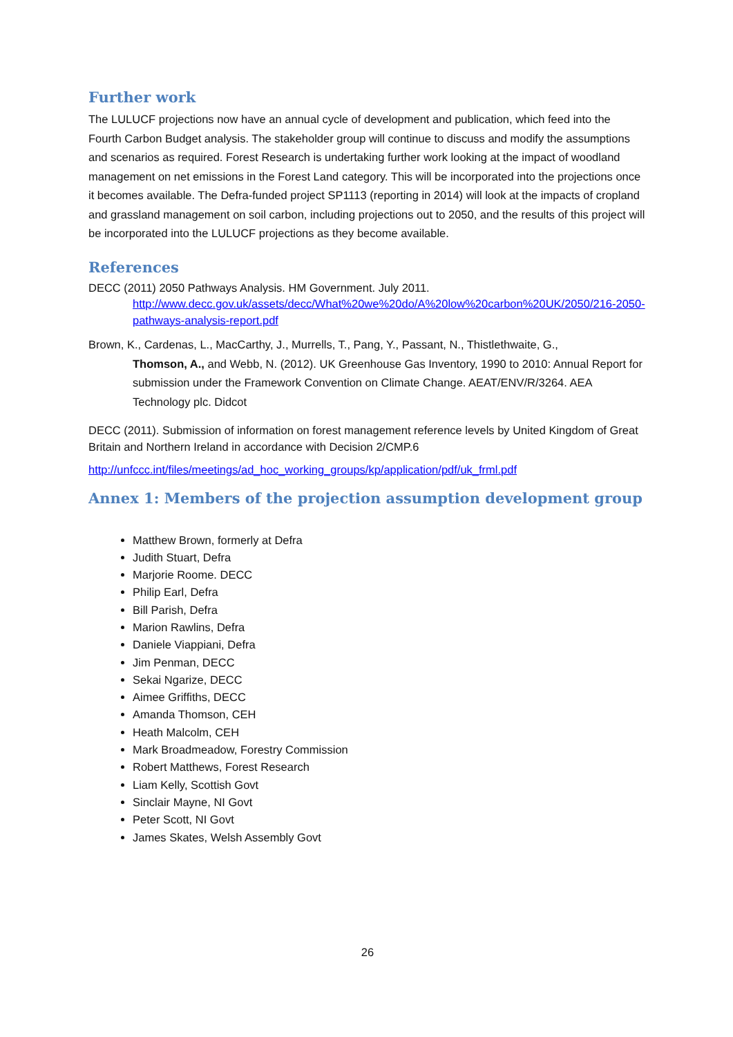Further work
The LULUCF projections now have an annual cycle of development and publication, which feed into the Fourth Carbon Budget analysis. The stakeholder group will continue to discuss and modify the assumptions and scenarios as required. Forest Research is undertaking further work looking at the impact of woodland management on net emissions in the Forest Land category. This will be incorporated into the projections once it becomes available. The Defra-funded project SP1113 (reporting in 2014) will look at the impacts of cropland and grassland management on soil carbon, including projections out to 2050, and the results of this project will be incorporated into the LULUCF projections as they become available.
References
DECC (2011) 2050 Pathways Analysis. HM Government. July 2011.
http://www.decc.gov.uk/assets/decc/What%20we%20do/A%20low%20carbon%20UK/2050/216-2050-pathways-analysis-report.pdf
Brown, K., Cardenas, L., MacCarthy, J., Murrells, T., Pang, Y., Passant, N., Thistlethwaite, G.,
Thomson, A., and Webb, N. (2012). UK Greenhouse Gas Inventory, 1990 to 2010: Annual Report for submission under the Framework Convention on Climate Change. AEAT/ENV/R/3264. AEA Technology plc. Didcot
DECC (2011). Submission of information on forest management reference levels by United Kingdom of Great Britain and Northern Ireland in accordance with Decision 2/CMP.6
http://unfccc.int/files/meetings/ad_hoc_working_groups/kp/application/pdf/uk_frml.pdf
Annex 1: Members of the projection assumption development group
Matthew Brown, formerly at Defra
Judith Stuart, Defra
Marjorie Roome. DECC
Philip Earl, Defra
Bill Parish, Defra
Marion Rawlins, Defra
Daniele Viappiani, Defra
Jim Penman, DECC
Sekai Ngarize, DECC
Aimee Griffiths, DECC
Amanda Thomson, CEH
Heath Malcolm, CEH
Mark Broadmeadow, Forestry Commission
Robert Matthews, Forest Research
Liam Kelly, Scottish Govt
Sinclair Mayne, NI Govt
Peter Scott, NI Govt
James Skates, Welsh Assembly Govt
26